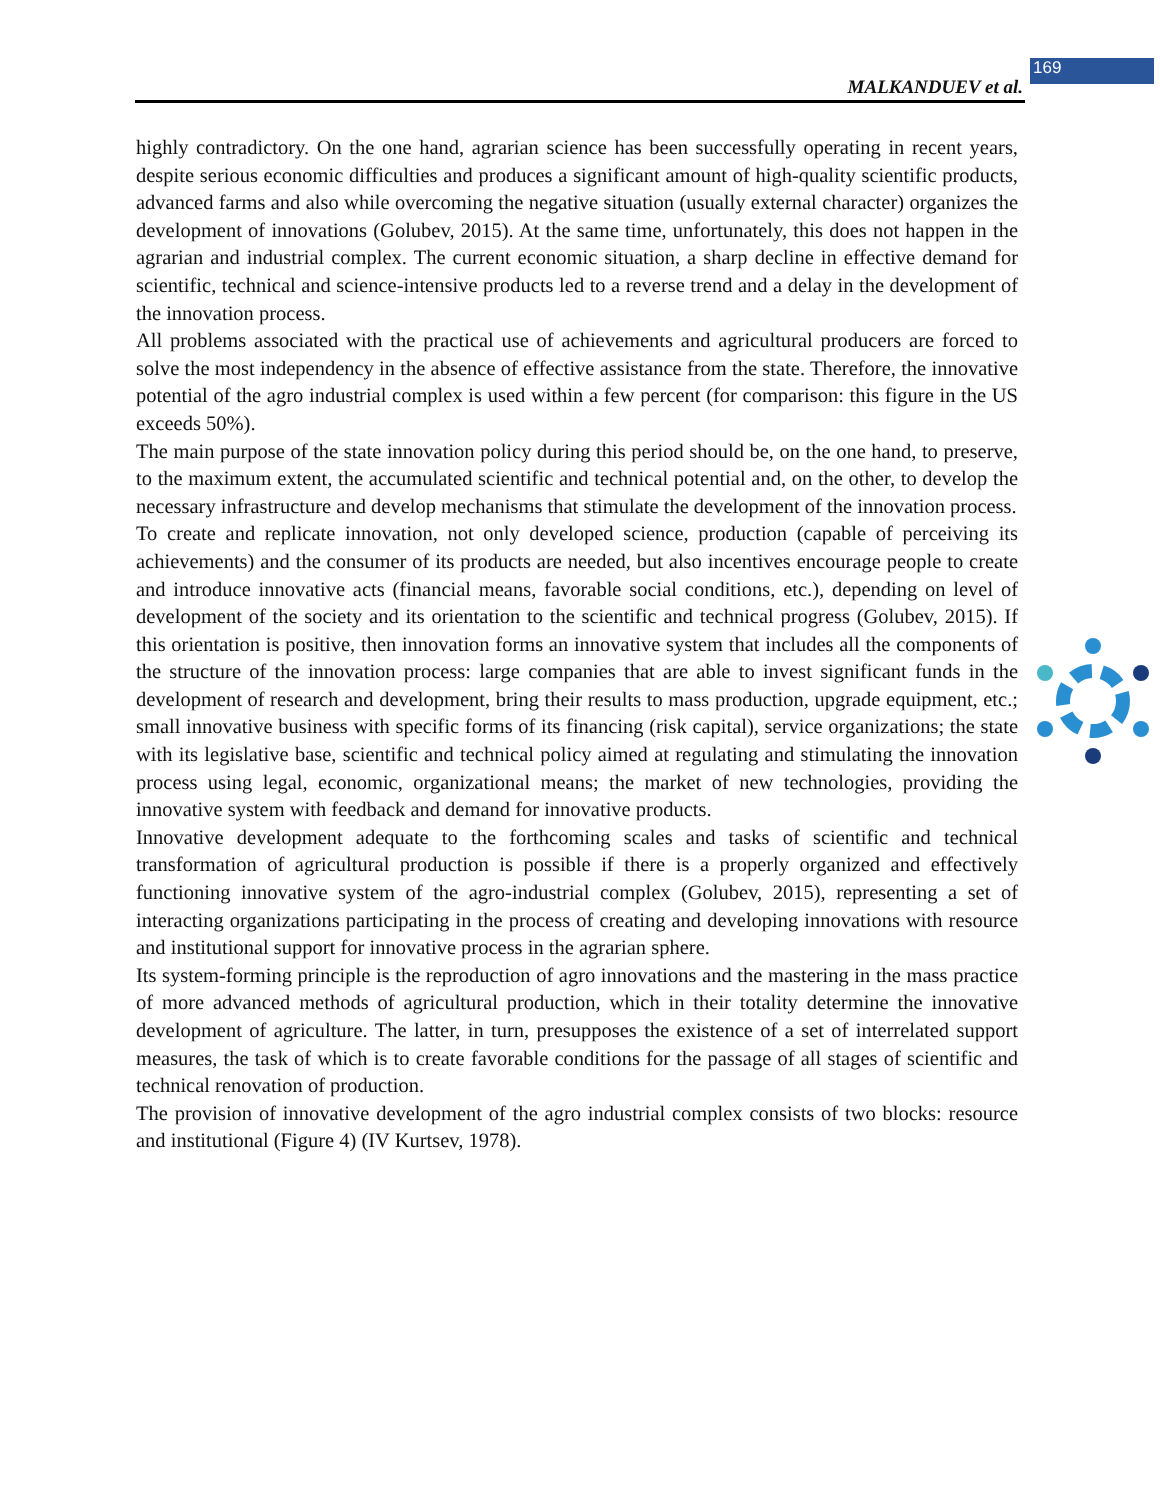MALKANDUEV et al. 169
highly contradictory. On the one hand, agrarian science has been successfully operating in recent years, despite serious economic difficulties and produces a significant amount of high-quality scientific products, advanced farms and also while overcoming the negative situation (usually external character) organizes the development of innovations (Golubev, 2015). At the same time, unfortunately, this does not happen in the agrarian and industrial complex. The current economic situation, a sharp decline in effective demand for scientific, technical and science-intensive products led to a reverse trend and a delay in the development of the innovation process.
All problems associated with the practical use of achievements and agricultural producers are forced to solve the most independency in the absence of effective assistance from the state. Therefore, the innovative potential of the agro industrial complex is used within a few percent (for comparison: this figure in the US exceeds 50%).
The main purpose of the state innovation policy during this period should be, on the one hand, to preserve, to the maximum extent, the accumulated scientific and technical potential and, on the other, to develop the necessary infrastructure and develop mechanisms that stimulate the development of the innovation process.
To create and replicate innovation, not only developed science, production (capable of perceiving its achievements) and the consumer of its products are needed, but also incentives encourage people to create and introduce innovative acts (financial means, favorable social conditions, etc.), depending on level of development of the society and its orientation to the scientific and technical progress (Golubev, 2015). If this orientation is positive, then innovation forms an innovative system that includes all the components of the structure of the innovation process: large companies that are able to invest significant funds in the development of research and development, bring their results to mass production, upgrade equipment, etc.; small innovative business with specific forms of its financing (risk capital), service organizations; the state with its legislative base, scientific and technical policy aimed at regulating and stimulating the innovation process using legal, economic, organizational means; the market of new technologies, providing the innovative system with feedback and demand for innovative products.
Innovative development adequate to the forthcoming scales and tasks of scientific and technical transformation of agricultural production is possible if there is a properly organized and effectively functioning innovative system of the agro-industrial complex (Golubev, 2015), representing a set of interacting organizations participating in the process of creating and developing innovations with resource and institutional support for innovative process in the agrarian sphere.
Its system-forming principle is the reproduction of agro innovations and the mastering in the mass practice of more advanced methods of agricultural production, which in their totality determine the innovative development of agriculture. The latter, in turn, presupposes the existence of a set of interrelated support measures, the task of which is to create favorable conditions for the passage of all stages of scientific and technical renovation of production.
The provision of innovative development of the agro industrial complex consists of two blocks: resource and institutional (Figure 4) (IV Kurtsev, 1978).